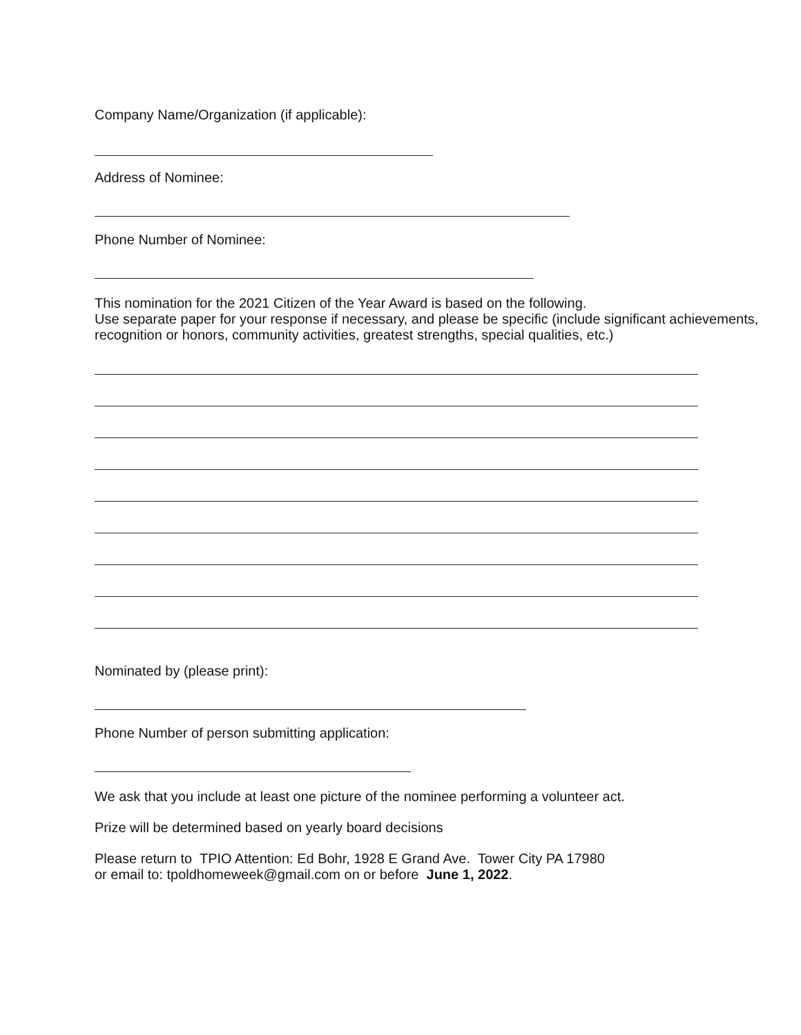Company Name/Organization (if applicable):
Address of Nominee:
Phone Number of Nominee:
This nomination for the 2021 Citizen of the Year Award is based on the following.
Use separate paper for your response if necessary, and please be specific (include significant achievements, recognition or honors, community activities, greatest strengths, special qualities, etc.)
Nominated by (please print):
Phone Number of person submitting application:
We ask that you include at least one picture of the nominee performing a volunteer act.
Prize will be determined based on yearly board decisions
Please return to TPIO Attention: Ed Bohr, 1928 E Grand Ave. Tower City PA 17980
or email to: tpoldhomeweek@gmail.com on or before June 1, 2022.